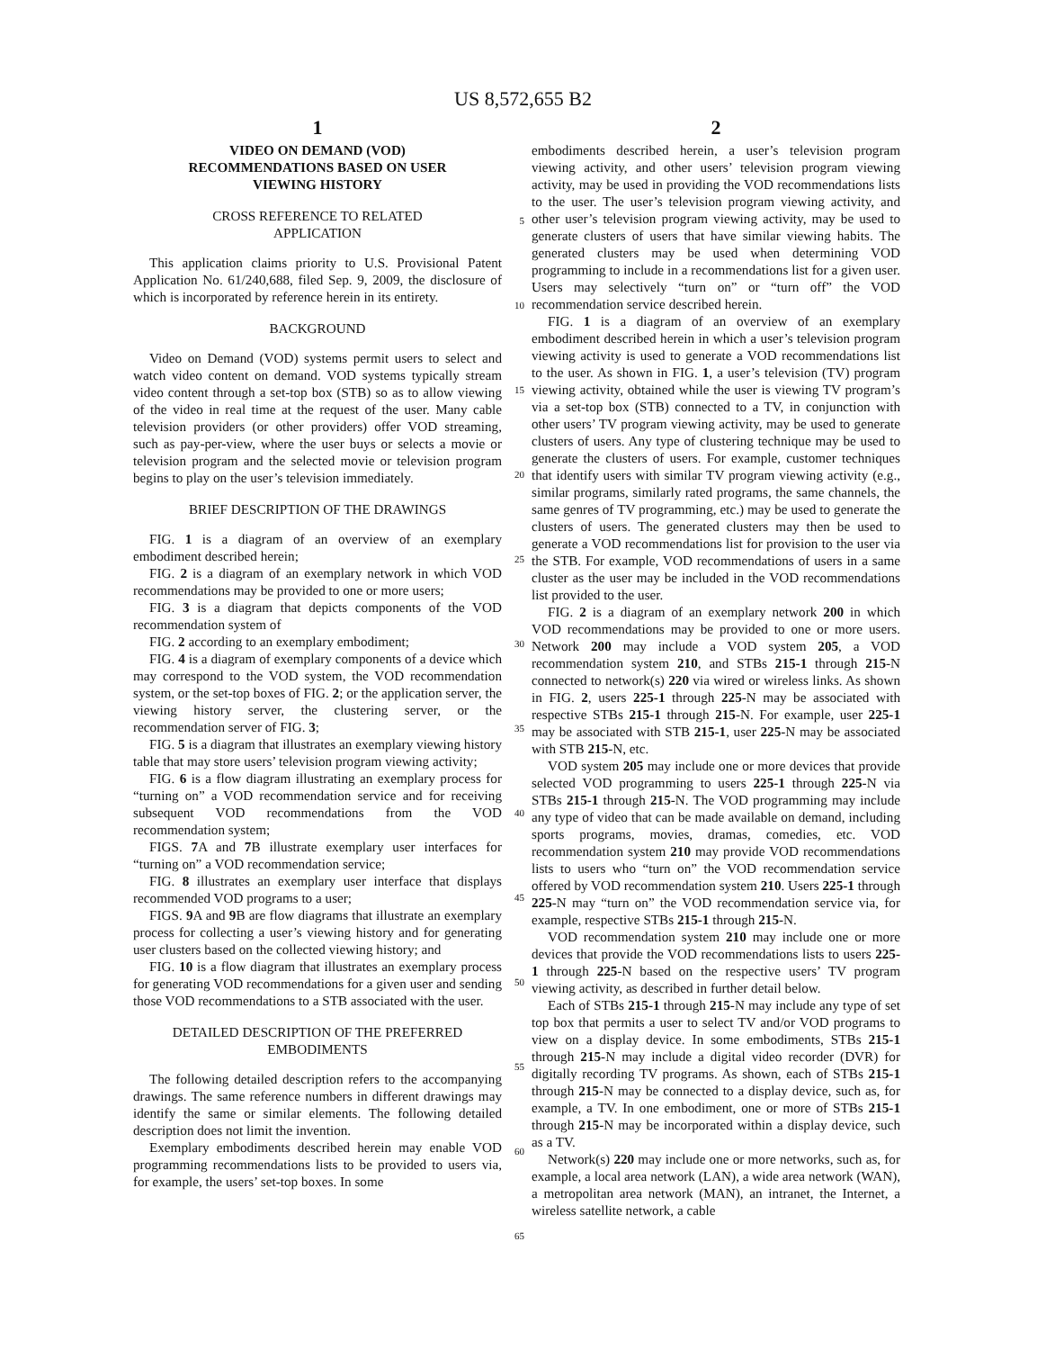US 8,572,655 B2
1
VIDEO ON DEMAND (VOD)
RECOMMENDATIONS BASED ON USER
VIEWING HISTORY
CROSS REFERENCE TO RELATED
APPLICATION
This application claims priority to U.S. Provisional Patent Application No. 61/240,688, filed Sep. 9, 2009, the disclosure of which is incorporated by reference herein in its entirety.
BACKGROUND
Video on Demand (VOD) systems permit users to select and watch video content on demand. VOD systems typically stream video content through a set-top box (STB) so as to allow viewing of the video in real time at the request of the user. Many cable television providers (or other providers) offer VOD streaming, such as pay-per-view, where the user buys or selects a movie or television program and the selected movie or television program begins to play on the user’s television immediately.
BRIEF DESCRIPTION OF THE DRAWINGS
FIG. 1 is a diagram of an overview of an exemplary embodiment described herein;
FIG. 2 is a diagram of an exemplary network in which VOD recommendations may be provided to one or more users;
FIG. 3 is a diagram that depicts components of the VOD recommendation system of
FIG. 2 according to an exemplary embodiment;
FIG. 4 is a diagram of exemplary components of a device which may correspond to the VOD system, the VOD recommendation system, or the set-top boxes of FIG. 2; or the application server, the viewing history server, the clustering server, or the recommendation server of FIG. 3;
FIG. 5 is a diagram that illustrates an exemplary viewing history table that may store users’ television program viewing activity;
FIG. 6 is a flow diagram illustrating an exemplary process for “turning on” a VOD recommendation service and for receiving subsequent VOD recommendations from the VOD recommendation system;
FIGS. 7 A and 7 B illustrate exemplary user interfaces for “turning on” a VOD recommendation service;
FIG. 8 illustrates an exemplary user interface that displays recommended VOD programs to a user;
FIGS. 9 A and 9 B are flow diagrams that illustrate an exemplary process for collecting a user’s viewing history and for generating user clusters based on the collected viewing history; and
FIG. 10 is a flow diagram that illustrates an exemplary process for generating VOD recommendations for a given user and sending those VOD recommendations to a STB associated with the user.
DETAILED DESCRIPTION OF THE PREFERRED
EMBODIMENTS
The following detailed description refers to the accompanying drawings. The same reference numbers in different drawings may identify the same or similar elements. The following detailed description does not limit the invention.
Exemplary embodiments described herein may enable VOD programming recommendations lists to be provided to users via, for example, the users’ set-top boxes. In some
5
10
15
20
25
30
35
40
45
50
55
60
65
2
embodiments described herein, a user’s television program viewing activity, and other users’ television program viewing activity, may be used in providing the VOD recommendations lists to the user. The user’s television program viewing activity, and other user’s television program viewing activity, may be used to generate clusters of users that have similar viewing habits. The generated clusters may be used when determining VOD programming to include in a recommendations list for a given user. Users may selectively “turn on” or “turn off” the VOD recommendation service described herein.
FIG. 1 is a diagram of an overview of an exemplary embodiment described herein in which a user’s television program viewing activity is used to generate a VOD recommendations list to the user. As shown in FIG. 1, a user’s television (TV) program viewing activity, obtained while the user is viewing TV program’s via a set-top box (STB) connected to a TV, in conjunction with other users’ TV program viewing activity, may be used to generate clusters of users. Any type of clustering technique may be used to generate the clusters of users. For example, customer techniques that identify users with similar TV program viewing activity (e.g., similar programs, similarly rated programs, the same channels, the same genres of TV programming, etc.) may be used to generate the clusters of users. The generated clusters may then be used to generate a VOD recommendations list for provision to the user via the STB. For example, VOD recommendations of users in a same cluster as the user may be included in the VOD recommendations list provided to the user.
FIG. 2 is a diagram of an exemplary network 200 in which VOD recommendations may be provided to one or more users. Network 200 may include a VOD system 205, a VOD recommendation system 210, and STBs 215-1 through 215-N connected to network(s) 220 via wired or wireless links. As shown in FIG. 2, users 225-1 through 225-N may be associated with respective STBs 215-1 through 215-N. For example, user 225-1 may be associated with STB 215-1, user 225-N may be associated with STB 215-N, etc.
VOD system 205 may include one or more devices that provide selected VOD programming to users 225-1 through 225-N via STBs 215-1 through 215-N. The VOD programming may include any type of video that can be made available on demand, including sports programs, movies, dramas, comedies, etc. VOD recommendation system 210 may provide VOD recommendations lists to users who “turn on” the VOD recommendation service offered by VOD recommendation system 210. Users 225-1 through 225-N may “turn on” the VOD recommendation service via, for example, respective STBs 215-1 through 215-N.
VOD recommendation system 210 may include one or more devices that provide the VOD recommendations lists to users 225-1 through 225-N based on the respective users’ TV program viewing activity, as described in further detail below.
Each of STBs 215-1 through 215-N may include any type of set top box that permits a user to select TV and/or VOD programs to view on a display device. In some embodiments, STBs 215-1 through 215-N may include a digital video recorder (DVR) for digitally recording TV programs. As shown, each of STBs 215-1 through 215-N may be connected to a display device, such as, for example, a TV. In one embodiment, one or more of STBs 215-1 through 215-N may be incorporated within a display device, such as a TV.
Network(s) 220 may include one or more networks, such as, for example, a local area network (LAN), a wide area network (WAN), a metropolitan area network (MAN), an intranet, the Internet, a wireless satellite network, a cable